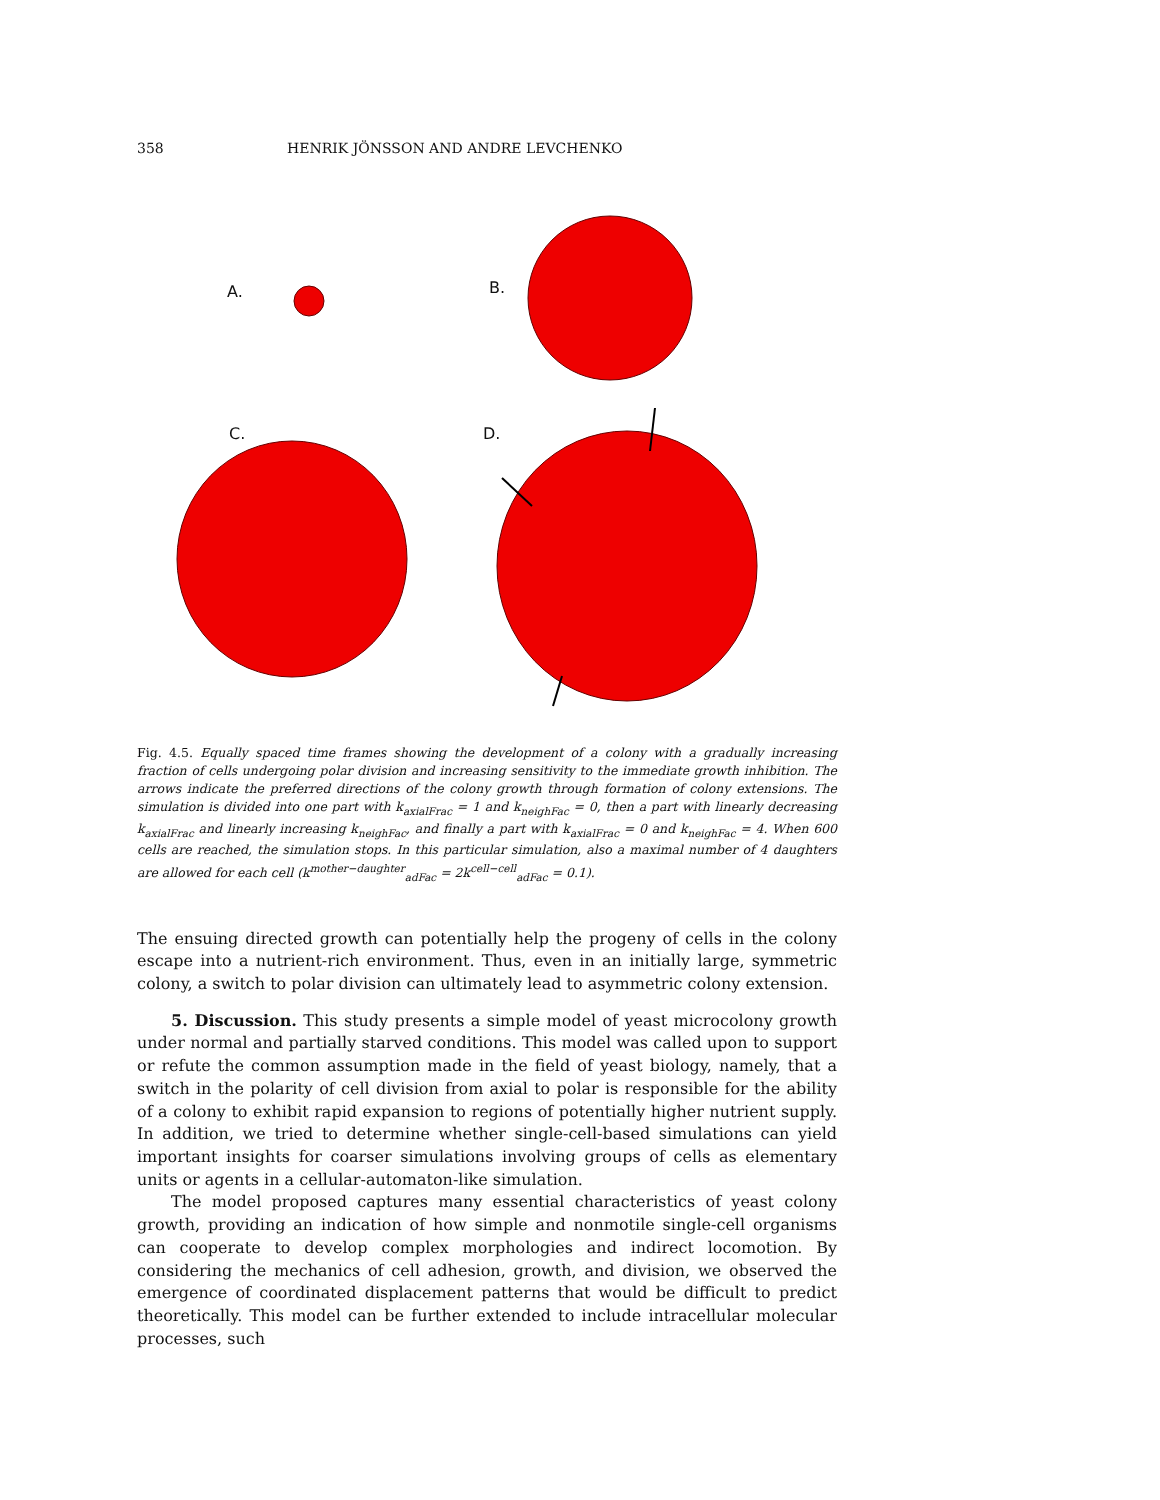358 HENRIK JÖNSSON AND ANDRE LEVCHENKO
A. B.
C. D.
Fig. 4.5. Equally spaced time frames showing the development of a colony with a gradually increasing fraction of cells undergoing polar division and increasing sensitivity to the immediate growth inhibition. The arrows indicate the preferred directions of the colony growth through formation of colony extensions. The simulation is divided into one part with k<sub>axialFrac</sub> = 1 and k<sub>neighFac</sub> = 0, then a part with linearly decreasing k<sub>axialFrac</sub> and linearly increasing k<sub>neighFac</sub>, and finally a part with k<sub>axialFrac</sub> = 0 and k<sub>neighFac</sub> = 4. When 600 cells are reached, the simulation stops. In this particular simulation, also a maximal number of 4 daughters are allowed for each cell (k<sup>mother−daughter</sup><sub>adFac</sub> = 2k<sup>cell−cell</sup><sub>adFac</sub> = 0.1).
The ensuing directed growth can potentially help the progeny of cells in the colony escape into a nutrient-rich environment. Thus, even in an initially large, symmetric colony, a switch to polar division can ultimately lead to asymmetric colony extension.
5. Discussion. This study presents a simple model of yeast microcolony growth under normal and partially starved conditions. This model was called upon to support or refute the common assumption made in the field of yeast biology, namely, that a switch in the polarity of cell division from axial to polar is responsible for the ability of a colony to exhibit rapid expansion to regions of potentially higher nutrient supply. In addition, we tried to determine whether single-cell-based simulations can yield important insights for coarser simulations involving groups of cells as elementary units or agents in a cellular-automaton-like simulation.
The model proposed captures many essential characteristics of yeast colony growth, providing an indication of how simple and nonmotile single-cell organisms can cooperate to develop complex morphologies and indirect locomotion. By considering the mechanics of cell adhesion, growth, and division, we observed the emergence of coordinated displacement patterns that would be difficult to predict theoretically. This model can be further extended to include intracellular molecular processes, such